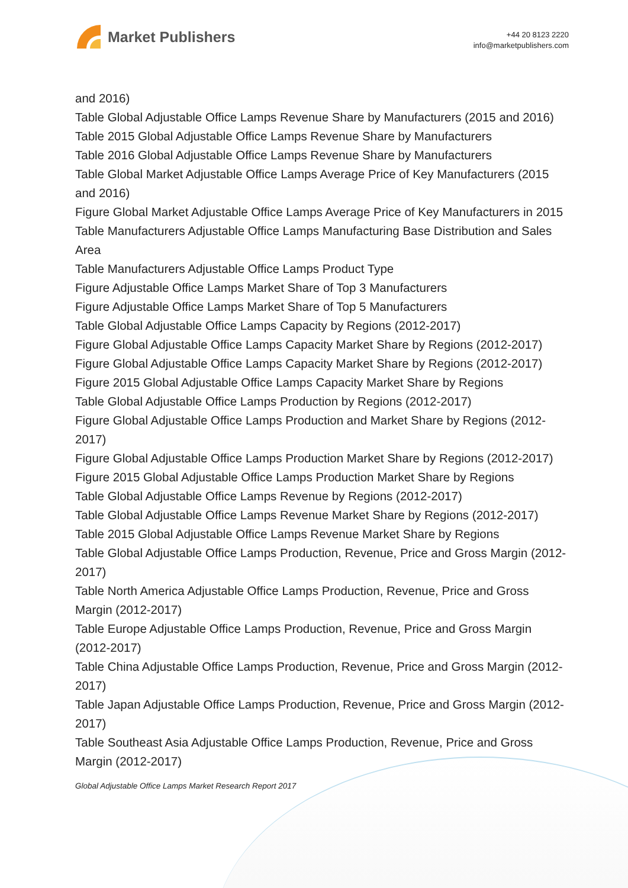Market Publishers
+44 20 8123 2220
info@marketpublishers.com
and 2016)
Table Global Adjustable Office Lamps Revenue Share by Manufacturers (2015 and 2016)
Table 2015 Global Adjustable Office Lamps Revenue Share by Manufacturers
Table 2016 Global Adjustable Office Lamps Revenue Share by Manufacturers
Table Global Market Adjustable Office Lamps Average Price of Key Manufacturers (2015 and 2016)
Figure Global Market Adjustable Office Lamps Average Price of Key Manufacturers in 2015
Table Manufacturers Adjustable Office Lamps Manufacturing Base Distribution and Sales Area
Table Manufacturers Adjustable Office Lamps Product Type
Figure Adjustable Office Lamps Market Share of Top 3 Manufacturers
Figure Adjustable Office Lamps Market Share of Top 5 Manufacturers
Table Global Adjustable Office Lamps Capacity by Regions (2012-2017)
Figure Global Adjustable Office Lamps Capacity Market Share by Regions (2012-2017)
Figure Global Adjustable Office Lamps Capacity Market Share by Regions (2012-2017)
Figure 2015 Global Adjustable Office Lamps Capacity Market Share by Regions
Table Global Adjustable Office Lamps Production by Regions (2012-2017)
Figure Global Adjustable Office Lamps Production and Market Share by Regions (2012-2017)
Figure Global Adjustable Office Lamps Production Market Share by Regions (2012-2017)
Figure 2015 Global Adjustable Office Lamps Production Market Share by Regions
Table Global Adjustable Office Lamps Revenue by Regions (2012-2017)
Table Global Adjustable Office Lamps Revenue Market Share by Regions (2012-2017)
Table 2015 Global Adjustable Office Lamps Revenue Market Share by Regions
Table Global Adjustable Office Lamps Production, Revenue, Price and Gross Margin (2012-2017)
Table North America Adjustable Office Lamps Production, Revenue, Price and Gross Margin (2012-2017)
Table Europe Adjustable Office Lamps Production, Revenue, Price and Gross Margin (2012-2017)
Table China Adjustable Office Lamps Production, Revenue, Price and Gross Margin (2012-2017)
Table Japan Adjustable Office Lamps Production, Revenue, Price and Gross Margin (2012-2017)
Table Southeast Asia Adjustable Office Lamps Production, Revenue, Price and Gross Margin (2012-2017)
Global Adjustable Office Lamps Market Research Report 2017